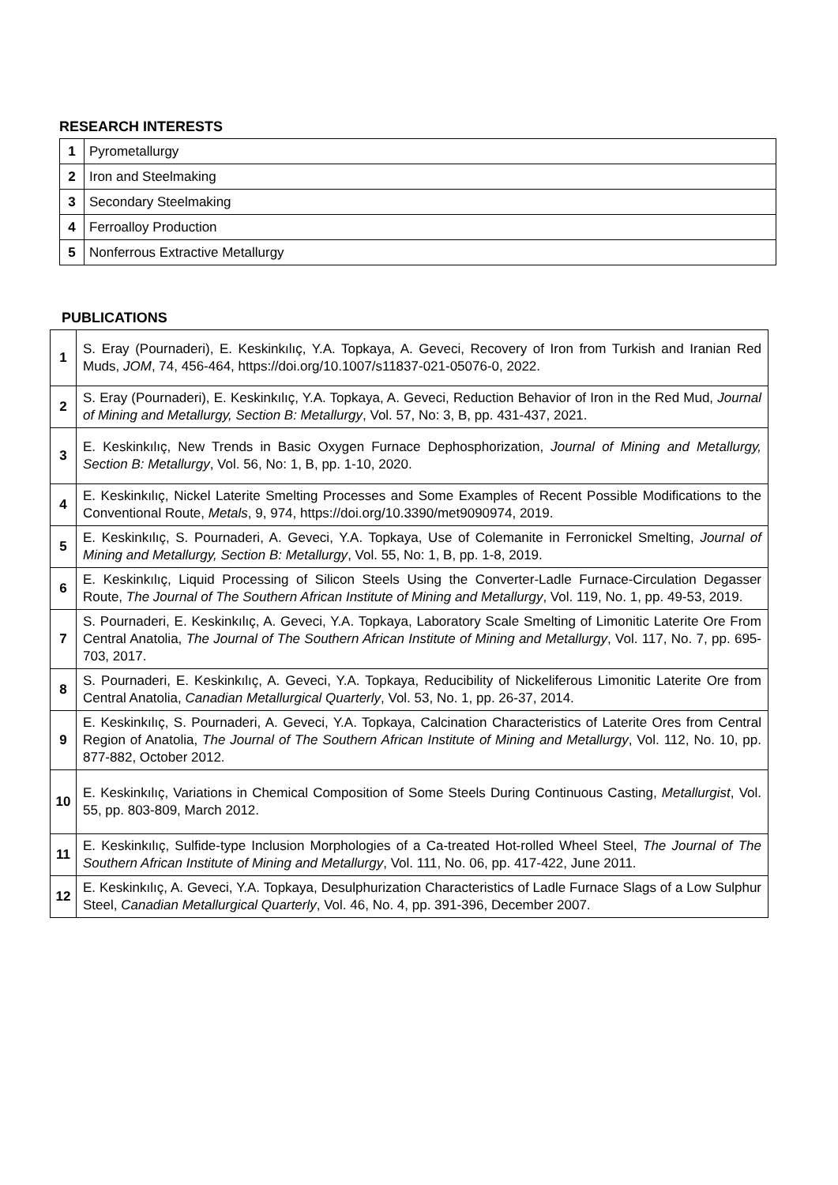RESEARCH INTERESTS
| 1 | Pyrometallurgy |
| 2 | Iron and Steelmaking |
| 3 | Secondary Steelmaking |
| 4 | Ferroalloy Production |
| 5 | Nonferrous Extractive Metallurgy |
PUBLICATIONS
| 1 | S. Eray (Pournaderi), E. Keskinkılıç, Y.A. Topkaya, A. Geveci, Recovery of Iron from Turkish and Iranian Red Muds, JOM , 74, 456-464, https://doi.org/10.1007/s11837-021-05076-0, 2022. |
| 2 | S. Eray (Pournaderi), E. Keskinkılıç, Y.A. Topkaya, A. Geveci, Reduction Behavior of Iron in the Red Mud, Journal of Mining and Metallurgy, Section B: Metallurgy , Vol. 57, No: 3, B, pp. 431-437, 2021. |
| 3 | E. Keskinkılıç, New Trends in Basic Oxygen Furnace Dephosphorization, Journal of Mining and Metallurgy, Section B: Metallurgy , Vol. 56, No: 1, B, pp. 1-10, 2020. |
| 4 | E. Keskinkılıç, Nickel Laterite Smelting Processes and Some Examples of Recent Possible Modifications to the Conventional Route, Metals , 9, 974, https://doi.org/10.3390/met9090974, 2019. |
| 5 | E. Keskinkılıç, S. Pournaderi, A. Geveci, Y.A. Topkaya, Use of Colemanite in Ferronickel Smelting, Journal of Mining and Metallurgy, Section B: Metallurgy , Vol. 55, No: 1, B, pp. 1-8, 2019. |
| 6 | E. Keskinkılıç, Liquid Processing of Silicon Steels Using the Converter-Ladle Furnace-Circulation Degasser Route, The Journal of The Southern African Institute of Mining and Metallurgy , Vol. 119, No. 1, pp. 49-53, 2019. |
| 7 | S. Pournaderi, E. Keskinkılıç, A. Geveci, Y.A. Topkaya, Laboratory Scale Smelting of Limonitic Laterite Ore From Central Anatolia, The Journal of The Southern African Institute of Mining and Metallurgy , Vol. 117, No. 7, pp. 695-703, 2017. |
| 8 | S. Pournaderi, E. Keskinkılıç, A. Geveci, Y.A. Topkaya, Reducibility of Nickeliferous Limonitic Laterite Ore from Central Anatolia, Canadian Metallurgical Quarterly , Vol. 53, No. 1, pp. 26-37, 2014. |
| 9 | E. Keskinkılıç, S. Pournaderi, A. Geveci, Y.A. Topkaya, Calcination Characteristics of Laterite Ores from Central Region of Anatolia, The Journal of The Southern African Institute of Mining and Metallurgy , Vol. 112, No. 10, pp. 877-882, October 2012. |
| 10 | E. Keskinkılıç, Variations in Chemical Composition of Some Steels During Continuous Casting, Metallurgist , Vol. 55, pp. 803-809, March 2012. |
| 11 | E. Keskinkılıç, Sulfide-type Inclusion Morphologies of a Ca-treated Hot-rolled Wheel Steel, The Journal of The Southern African Institute of Mining and Metallurgy , Vol. 111, No. 06, pp. 417-422, June 2011. |
| 12 | E. Keskinkılıç, A. Geveci, Y.A. Topkaya, Desulphurization Characteristics of Ladle Furnace Slags of a Low Sulphur Steel, Canadian Metallurgical Quarterly , Vol. 46, No. 4, pp. 391-396, December 2007. |